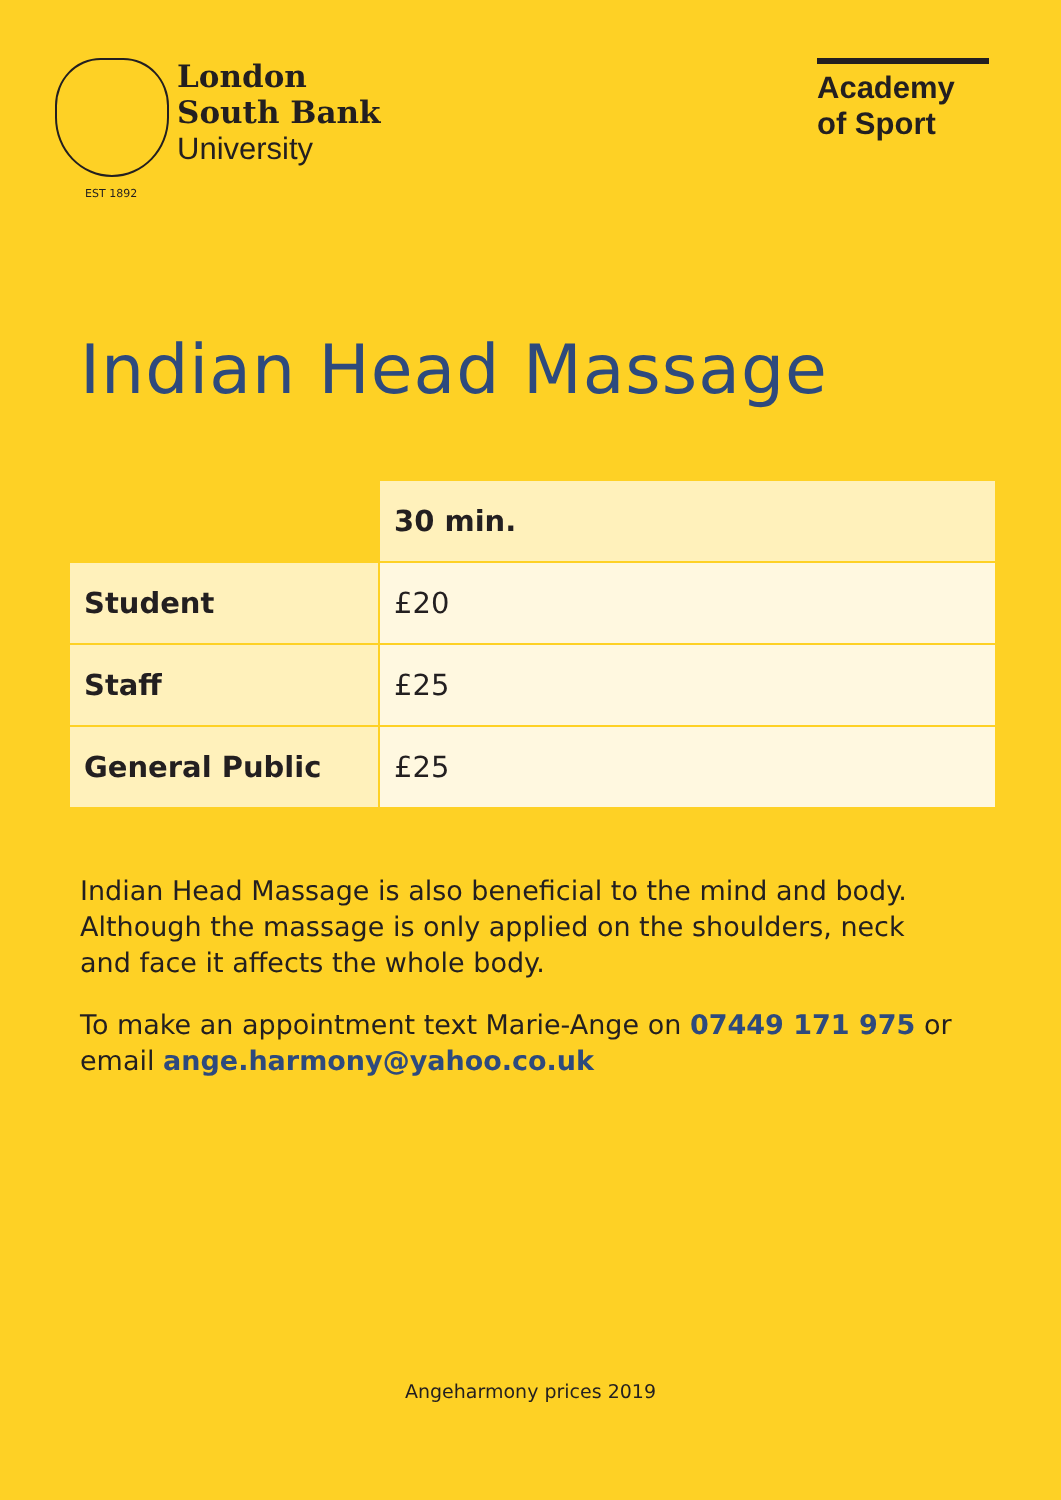London
South Bank
University
EST 1892
Academy of Sport
Indian Head Massage
| | 30 min. |
| --- | --- |
| Student | £20 |
| Staff | £25 |
| General Public | £25 |
Indian Head Massage is also beneficial to the mind and body. Although the massage is only applied on the shoulders, neck and face it affects the whole body.
To make an appointment text Marie-Ange on 07449 171 975 or email ange.harmony@yahoo.co.uk
Angeharmony prices 2019